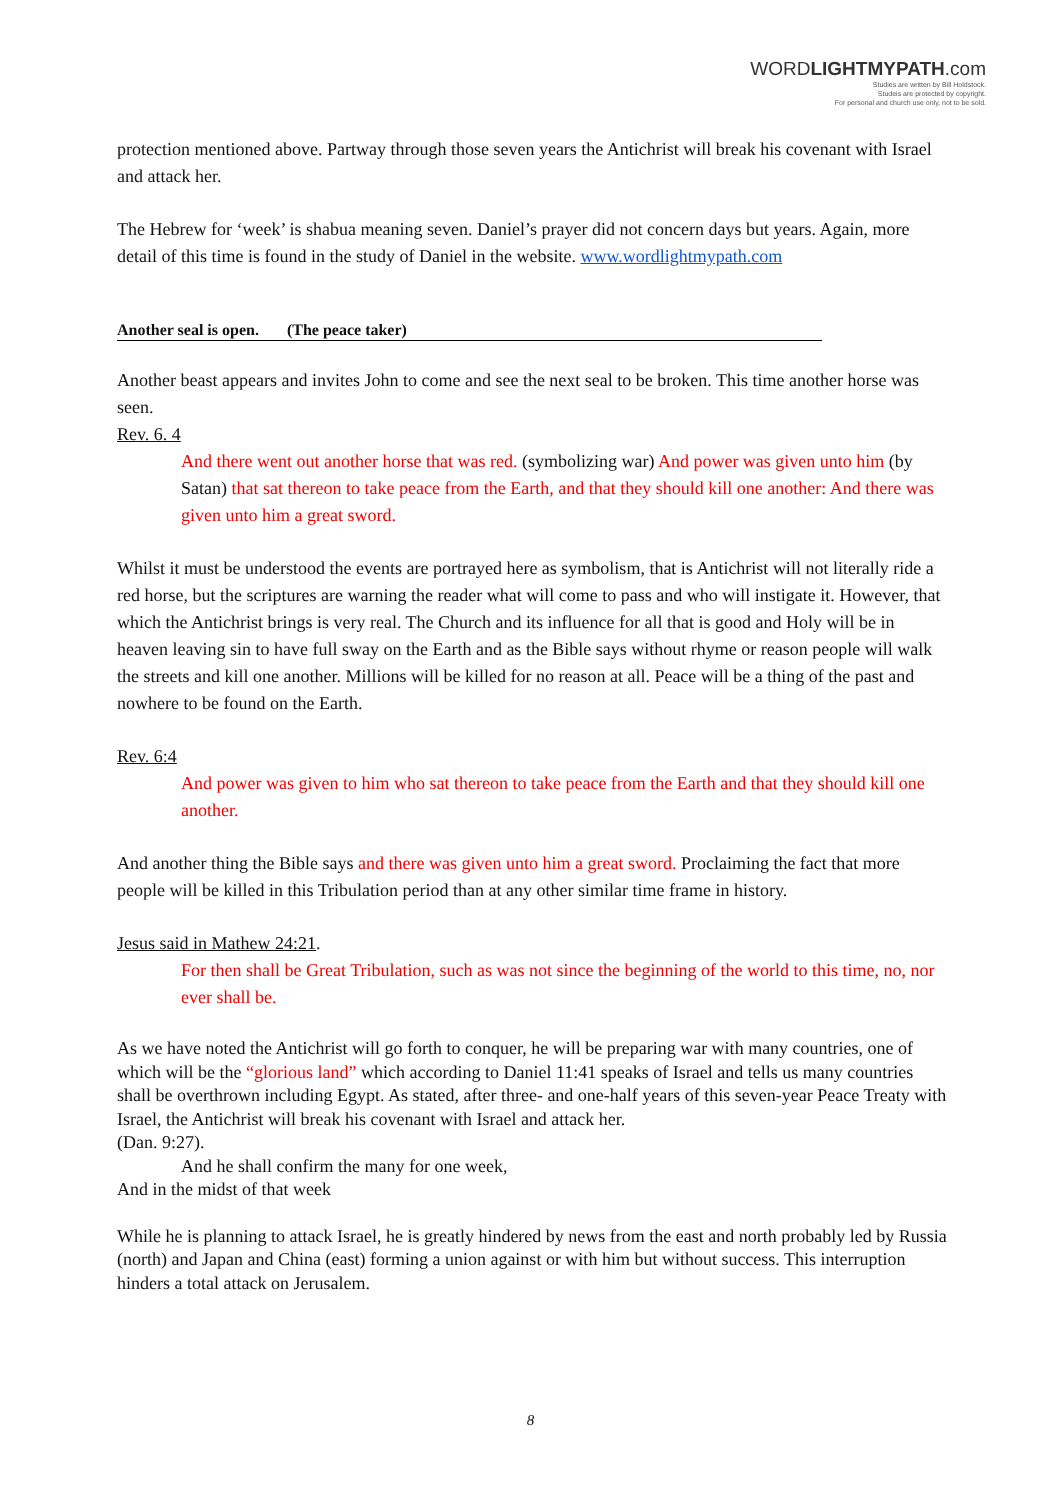WORDLIGHTMYPATH.com
Studies are written by Bill Holdstock.
Studeis are protected by copyright.
For personal and church use only, not to be sold.
protection mentioned above. Partway through those seven years the Antichrist will break his covenant with Israel and attack her.
The Hebrew for ‘week’ is shabua meaning seven. Daniel’s prayer did not concern days but years. Again, more detail of this time is found in the study of Daniel in the website. www.wordlightmypath.com
Another seal is open. (The peace taker)
Another beast appears and invites John to come and see the next seal to be broken. This time another horse was seen.
Rev. 6. 4
And there went out another horse that was red. (symbolizing war) And power was given unto him (by Satan) that sat thereon to take peace from the Earth, and that they should kill one another: And there was given unto him a great sword.
Whilst it must be understood the events are portrayed here as symbolism, that is Antichrist will not literally ride a red horse, but the scriptures are warning the reader what will come to pass and who will instigate it. However, that which the Antichrist brings is very real. The Church and its influence for all that is good and Holy will be in heaven leaving sin to have full sway on the Earth and as the Bible says without rhyme or reason people will walk the streets and kill one another. Millions will be killed for no reason at all. Peace will be a thing of the past and nowhere to be found on the Earth.
Rev. 6:4
And power was given to him who sat thereon to take peace from the Earth and that they should kill one another.
And another thing the Bible says and there was given unto him a great sword. Proclaiming the fact that more people will be killed in this Tribulation period than at any other similar time frame in history.
Jesus said in Mathew 24:21.
For then shall be Great Tribulation, such as was not since the beginning of the world to this time, no, nor ever shall be.
As we have noted the Antichrist will go forth to conquer, he will be preparing war with many countries, one of which will be the “glorious land” which according to Daniel 11:41 speaks of Israel and tells us many countries shall be overthrown including Egypt. As stated, after three- and one-half years of this seven-year Peace Treaty with Israel, the Antichrist will break his covenant with Israel and attack her.
(Dan. 9:27).
And he shall confirm the many for one week,
And in the midst of that week
While he is planning to attack Israel, he is greatly hindered by news from the east and north probably led by Russia (north) and Japan and China (east) forming a union against or with him but without success. This interruption hinders a total attack on Jerusalem.
8